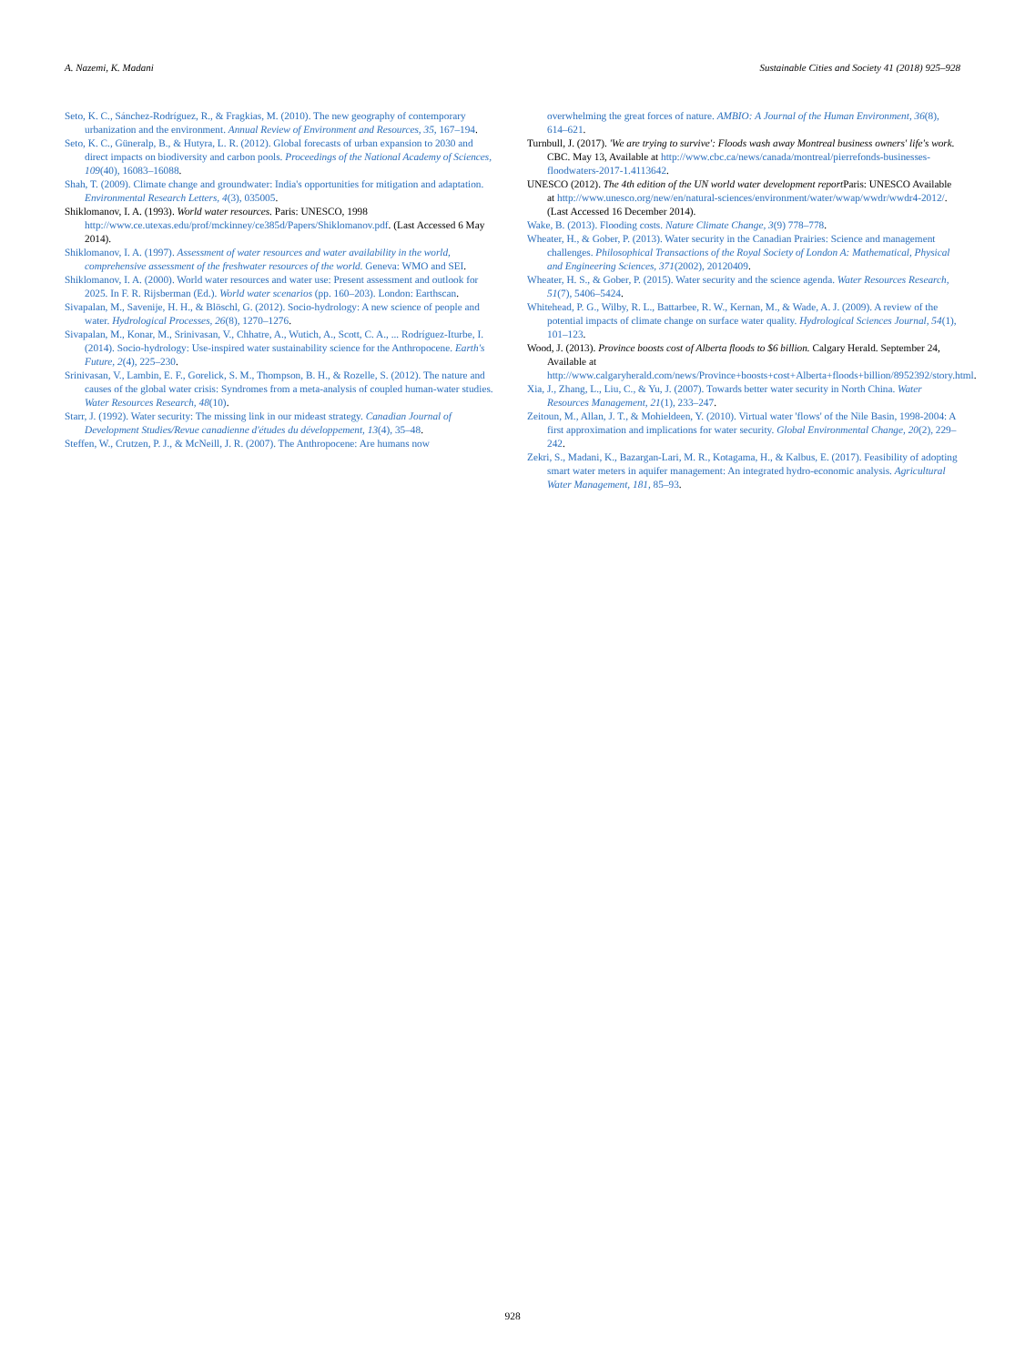A. Nazemi, K. Madani Sustainable Cities and Society 41 (2018) 925–928
Seto, K. C., Sánchez-Rodríguez, R., & Fragkias, M. (2010). The new geography of contemporary urbanization and the environment. Annual Review of Environment and Resources, 35, 167–194.
Seto, K. C., Güneralp, B., & Hutyra, L. R. (2012). Global forecasts of urban expansion to 2030 and direct impacts on biodiversity and carbon pools. Proceedings of the National Academy of Sciences, 109(40), 16083–16088.
Shah, T. (2009). Climate change and groundwater: India's opportunities for mitigation and adaptation. Environmental Research Letters, 4(3), 035005.
Shiklomanov, I. A. (1993). World water resources. Paris: UNESCO, 1998 http://www.ce.utexas.edu/prof/mckinney/ce385d/Papers/Shiklomanov.pdf. (Last Accessed 6 May 2014).
Shiklomanov, I. A. (1997). Assessment of water resources and water availability in the world, comprehensive assessment of the freshwater resources of the world. Geneva: WMO and SEI.
Shiklomanov, I. A. (2000). World water resources and water use: Present assessment and outlook for 2025. In F. R. Rijsberman (Ed.). World water scenarios (pp. 160–203). London: Earthscan.
Sivapalan, M., Savenije, H. H., & Blöschl, G. (2012). Socio-hydrology: A new science of people and water. Hydrological Processes, 26(8), 1270–1276.
Sivapalan, M., Konar, M., Srinivasan, V., Chhatre, A., Wutich, A., Scott, C. A., ... Rodríguez-Iturbe, I. (2014). Socio-hydrology: Use-inspired water sustainability science for the Anthropocene. Earth's Future, 2(4), 225–230.
Srinivasan, V., Lambin, E. F., Gorelick, S. M., Thompson, B. H., & Rozelle, S. (2012). The nature and causes of the global water crisis: Syndromes from a meta-analysis of coupled human-water studies. Water Resources Research, 48(10).
Starr, J. (1992). Water security: The missing link in our mideast strategy. Canadian Journal of Development Studies/Revue canadienne d'études du développement, 13(4), 35–48.
Steffen, W., Crutzen, P. J., & McNeill, J. R. (2007). The Anthropocene: Are humans now
overwhelming the great forces of nature. AMBIO: A Journal of the Human Environment, 36(8), 614–621.
Turnbull, J. (2017). 'We are trying to survive': Floods wash away Montreal business owners' life's work. CBC. May 13, Available at http://www.cbc.ca/news/canada/montreal/pierrefonds-businesses-floodwaters-2017-1.4113642.
UNESCO (2012). The 4th edition of the UN world water development report Paris: UNESCO Available at http://www.unesco.org/new/en/natural-sciences/environment/water/wwap/wwdr/wwdr4-2012/. (Last Accessed 16 December 2014).
Wake, B. (2013). Flooding costs. Nature Climate Change, 3(9) 778–778.
Wheater, H., & Gober, P. (2013). Water security in the Canadian Prairies: Science and management challenges. Philosophical Transactions of the Royal Society of London A: Mathematical, Physical and Engineering Sciences, 371(2002), 20120409.
Wheater, H. S., & Gober, P. (2015). Water security and the science agenda. Water Resources Research, 51(7), 5406–5424.
Whitehead, P. G., Wilby, R. L., Battarbee, R. W., Kernan, M., & Wade, A. J. (2009). A review of the potential impacts of climate change on surface water quality. Hydrological Sciences Journal, 54(1), 101–123.
Wood, J. (2013). Province boosts cost of Alberta floods to $6 billion. Calgary Herald. September 24, Available at http://www.calgaryherald.com/news/Province+boosts+cost+Alberta+floods+billion/8952392/story.html.
Xia, J., Zhang, L., Liu, C., & Yu, J. (2007). Towards better water security in North China. Water Resources Management, 21(1), 233–247.
Zeitoun, M., Allan, J. T., & Mohieldeen, Y. (2010). Virtual water 'flows' of the Nile Basin, 1998-2004: A first approximation and implications for water security. Global Environmental Change, 20(2), 229–242.
Zekri, S., Madani, K., Bazargan-Lari, M. R., Kotagama, H., & Kalbus, E. (2017). Feasibility of adopting smart water meters in aquifer management: An integrated hydro-economic analysis. Agricultural Water Management, 181, 85–93.
928